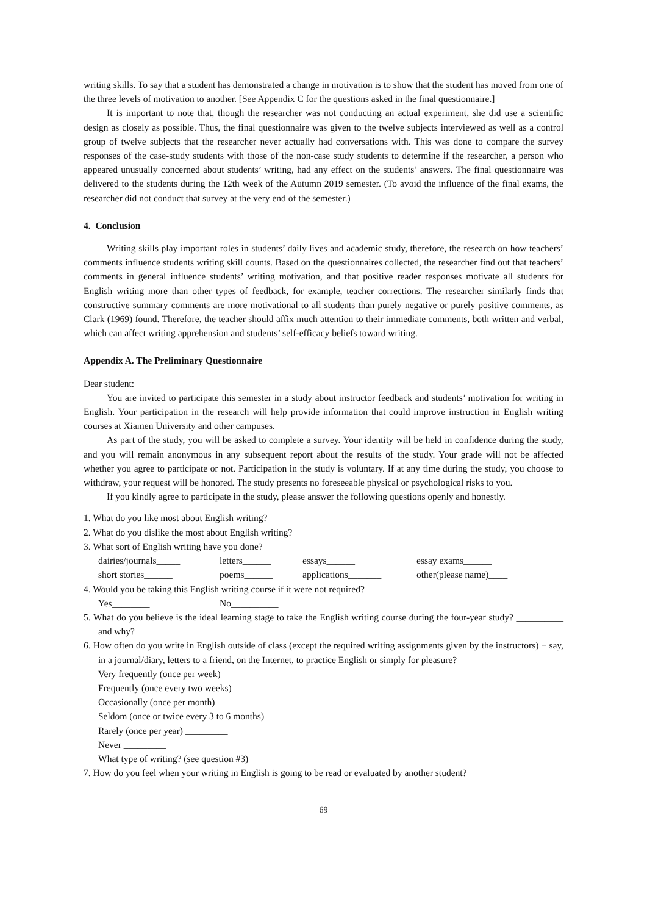writing skills. To say that a student has demonstrated a change in motivation is to show that the student has moved from one of the three levels of motivation to another. [See Appendix C for the questions asked in the final questionnaire.]
It is important to note that, though the researcher was not conducting an actual experiment, she did use a scientific design as closely as possible. Thus, the final questionnaire was given to the twelve subjects interviewed as well as a control group of twelve subjects that the researcher never actually had conversations with. This was done to compare the survey responses of the case-study students with those of the non-case study students to determine if the researcher, a person who appeared unusually concerned about students’ writing, had any effect on the students’ answers. The final questionnaire was delivered to the students during the 12th week of the Autumn 2019 semester. (To avoid the influence of the final exams, the researcher did not conduct that survey at the very end of the semester.)
4. Conclusion
Writing skills play important roles in students’ daily lives and academic study, therefore, the research on how teachers’ comments influence students writing skill counts. Based on the questionnaires collected, the researcher find out that teachers’ comments in general influence students’ writing motivation, and that positive reader responses motivate all students for English writing more than other types of feedback, for example, teacher corrections. The researcher similarly finds that constructive summary comments are more motivational to all students than purely negative or purely positive comments, as Clark (1969) found. Therefore, the teacher should affix much attention to their immediate comments, both written and verbal, which can affect writing apprehension and students’ self-efficacy beliefs toward writing.
Appendix A. The Preliminary Questionnaire
Dear student:
You are invited to participate this semester in a study about instructor feedback and students’ motivation for writing in English. Your participation in the research will help provide information that could improve instruction in English writing courses at Xiamen University and other campuses.
As part of the study, you will be asked to complete a survey. Your identity will be held in confidence during the study, and you will remain anonymous in any subsequent report about the results of the study. Your grade will not be affected whether you agree to participate or not. Participation in the study is voluntary. If at any time during the study, you choose to withdraw, your request will be honored. The study presents no foreseeable physical or psychological risks to you.
If you kindly agree to participate in the study, please answer the following questions openly and honestly.
1. What do you like most about English writing?
2. What do you dislike the most about English writing?
3. What sort of English writing have you done?
dairies/journals_____ letters______ essays______ essay exams______
short stories______ poems______ applications_______ other(please name)____
4. Would you be taking this English writing course if it were not required?
Yes________ No__________
5. What do you believe is the ideal learning stage to take the English writing course during the four-year study? __________ and why?
6. How often do you write in English outside of class (except the required writing assignments given by the instructors) − say, in a journal/diary, letters to a friend, on the Internet, to practice English or simply for pleasure?
Very frequently (once per week) __________
Frequently (once every two weeks) _________
Occasionally (once per month) _________
Seldom (once or twice every 3 to 6 months) _________
Rarely (once per year) _________
Never _________
What type of writing? (see question #3)__________
7. How do you feel when your writing in English is going to be read or evaluated by another student?
69